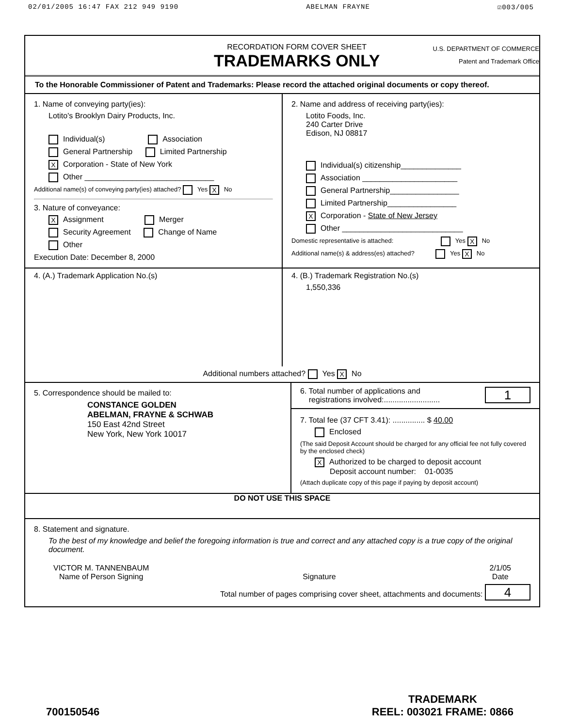02/01/2005 16:47 FAX 212 949 9190 ABELMAN FRAYNE ☑003/005
RECORDATION FORM COVER SHEET
TRADEMARKS ONLY
U.S. DEPARTMENT OF COMMERCE
Patent and Trademark Office
To the Honorable Commissioner of Patent and Trademarks: Please record the attached original documents or copy thereof.
1. Name of conveying party(ies):
Lotito's Brooklyn Dairy Products, Inc.
Individual(s) Association
General Partnership Limited Partnership
X Corporation - State of New York
Other ______________________________
Additional name(s) of conveying party(ies) attached? Yes X No
3. Nature of conveyance:
X Assignment Merger
Security Agreement Change of Name
Other
Execution Date: December 8, 2000
2. Name and address of receiving party(ies):
Lotito Foods, Inc.
240 Carter Drive
Edison, NJ 08817
Individual(s) citizenship______________
Association ______________________
General Partnership________________
Limited Partnership________________
X Corporation - State of New Jersey
Other ____________________________
Domestic representative is attached: Yes X No
Additional name(s) & address(es) attached? Yes X No
4. (A.) Trademark Application No.(s)
4. (B.) Trademark Registration No.(s)
1,550,336
Additional numbers attached? Yes X No
5. Correspondence should be mailed to:
CONSTANCE GOLDEN
ABELMAN, FRAYNE & SCHWAB
150 East 42nd Street
New York, New York 10017
1 6. Total number of applications and
registrations involved:..........................
7. Total fee (37 CFT 3.41): ............... $ 40.00
Enclosed
(The said Deposit Account should be charged for any official fee not fully covered by the enclosed check)
X Authorized to be charged to deposit account
Deposit account number: 01-0035
(Attach duplicate copy of this page if paying by deposit account)
DO NOT USE THIS SPACE
8. Statement and signature.
To the best of my knowledge and belief the foregoing information is true and correct and any attached copy is a true copy of the original document.
VICTOR M. TANNENBAUM
Name of Person Signing
Signature 2/1/05
Date
Total number of pages comprising cover sheet, attachments and documents: 4
700150546 TRADEMARK
REEL: 003021 FRAME: 0866